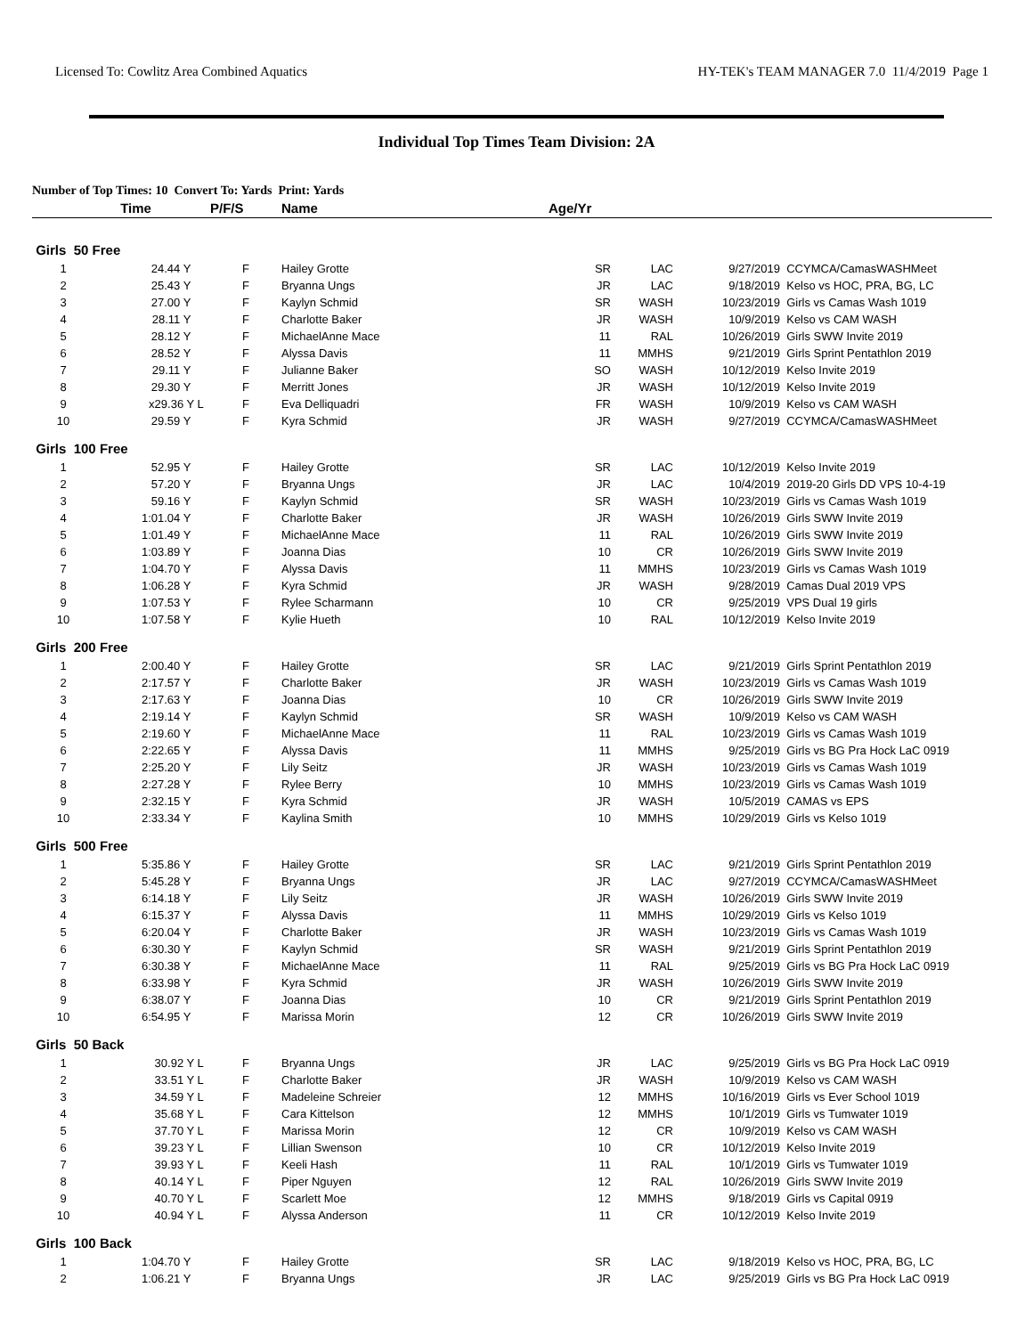Licensed To: Cowlitz Area Combined Aquatics HY-TEK's TEAM MANAGER 7.0 11/4/2019 Page 1
Individual Top Times Team Division: 2A
Number of Top Times: 10 Convert To: Yards Print: Yards
| | Time | P/F/S | Name | Age/Yr | | | |
| --- | --- | --- | --- | --- | --- | --- | --- |
| Girls 50 Free | | | | | | | |
| 1 | 24.44 Y | F | Hailey Grotte | SR | LAC | 9/27/2019 | CCYMCA/CamasWASHMeet |
| 2 | 25.43 Y | F | Bryanna Ungs | JR | LAC | 9/18/2019 | Kelso vs HOC, PRA, BG, LC |
| 3 | 27.00 Y | F | Kaylyn Schmid | SR | WASH | 10/23/2019 | Girls vs Camas Wash 1019 |
| 4 | 28.11 Y | F | Charlotte Baker | JR | WASH | 10/9/2019 | Kelso vs CAM WASH |
| 5 | 28.12 Y | F | MichaelAnne Mace | 11 | RAL | 10/26/2019 | Girls SWW Invite 2019 |
| 6 | 28.52 Y | F | Alyssa Davis | 11 | MMHS | 9/21/2019 | Girls Sprint Pentathlon 2019 |
| 7 | 29.11 Y | F | Julianne Baker | SO | WASH | 10/12/2019 | Kelso Invite 2019 |
| 8 | 29.30 Y | F | Merritt Jones | JR | WASH | 10/12/2019 | Kelso Invite 2019 |
| 9 | x29.36 Y L | F | Eva Delliquadri | FR | WASH | 10/9/2019 | Kelso vs CAM WASH |
| 10 | 29.59 Y | F | Kyra Schmid | JR | WASH | 9/27/2019 | CCYMCA/CamasWASHMeet |
| Girls 100 Free | | | | | | | |
| 1 | 52.95 Y | F | Hailey Grotte | SR | LAC | 10/12/2019 | Kelso Invite 2019 |
| 2 | 57.20 Y | F | Bryanna Ungs | JR | LAC | 10/4/2019 | 2019-20 Girls DD VPS 10-4-19 |
| 3 | 59.16 Y | F | Kaylyn Schmid | SR | WASH | 10/23/2019 | Girls vs Camas Wash 1019 |
| 4 | 1:01.04 Y | F | Charlotte Baker | JR | WASH | 10/26/2019 | Girls SWW Invite 2019 |
| 5 | 1:01.49 Y | F | MichaelAnne Mace | 11 | RAL | 10/26/2019 | Girls SWW Invite 2019 |
| 6 | 1:03.89 Y | F | Joanna Dias | 10 | CR | 10/26/2019 | Girls SWW Invite 2019 |
| 7 | 1:04.70 Y | F | Alyssa Davis | 11 | MMHS | 10/23/2019 | Girls vs Camas Wash 1019 |
| 8 | 1:06.28 Y | F | Kyra Schmid | JR | WASH | 9/28/2019 | Camas Dual 2019 VPS |
| 9 | 1:07.53 Y | F | Rylee Scharmann | 10 | CR | 9/25/2019 | VPS Dual 19 girls |
| 10 | 1:07.58 Y | F | Kylie Hueth | 10 | RAL | 10/12/2019 | Kelso Invite 2019 |
| Girls 200 Free | | | | | | | |
| 1 | 2:00.40 Y | F | Hailey Grotte | SR | LAC | 9/21/2019 | Girls Sprint Pentathlon 2019 |
| 2 | 2:17.57 Y | F | Charlotte Baker | JR | WASH | 10/23/2019 | Girls vs Camas Wash 1019 |
| 3 | 2:17.63 Y | F | Joanna Dias | 10 | CR | 10/26/2019 | Girls SWW Invite 2019 |
| 4 | 2:19.14 Y | F | Kaylyn Schmid | SR | WASH | 10/9/2019 | Kelso vs CAM WASH |
| 5 | 2:19.60 Y | F | MichaelAnne Mace | 11 | RAL | 10/23/2019 | Girls vs Camas Wash 1019 |
| 6 | 2:22.65 Y | F | Alyssa Davis | 11 | MMHS | 9/25/2019 | Girls vs BG Pra Hock LaC 0919 |
| 7 | 2:25.20 Y | F | Lily Seitz | JR | WASH | 10/23/2019 | Girls vs Camas Wash 1019 |
| 8 | 2:27.28 Y | F | Rylee Berry | 10 | MMHS | 10/23/2019 | Girls vs Camas Wash 1019 |
| 9 | 2:32.15 Y | F | Kyra Schmid | JR | WASH | 10/5/2019 | CAMAS vs EPS |
| 10 | 2:33.34 Y | F | Kaylina Smith | 10 | MMHS | 10/29/2019 | Girls vs Kelso 1019 |
| Girls 500 Free | | | | | | | |
| 1 | 5:35.86 Y | F | Hailey Grotte | SR | LAC | 9/21/2019 | Girls Sprint Pentathlon 2019 |
| 2 | 5:45.28 Y | F | Bryanna Ungs | JR | LAC | 9/27/2019 | CCYMCA/CamasWASHMeet |
| 3 | 6:14.18 Y | F | Lily Seitz | JR | WASH | 10/26/2019 | Girls SWW Invite 2019 |
| 4 | 6:15.37 Y | F | Alyssa Davis | 11 | MMHS | 10/29/2019 | Girls vs Kelso 1019 |
| 5 | 6:20.04 Y | F | Charlotte Baker | JR | WASH | 10/23/2019 | Girls vs Camas Wash 1019 |
| 6 | 6:30.30 Y | F | Kaylyn Schmid | SR | WASH | 9/21/2019 | Girls Sprint Pentathlon 2019 |
| 7 | 6:30.38 Y | F | MichaelAnne Mace | 11 | RAL | 9/25/2019 | Girls vs BG Pra Hock LaC 0919 |
| 8 | 6:33.98 Y | F | Kyra Schmid | JR | WASH | 10/26/2019 | Girls SWW Invite 2019 |
| 9 | 6:38.07 Y | F | Joanna Dias | 10 | CR | 9/21/2019 | Girls Sprint Pentathlon 2019 |
| 10 | 6:54.95 Y | F | Marissa Morin | 12 | CR | 10/26/2019 | Girls SWW Invite 2019 |
| Girls 50 Back | | | | | | | |
| 1 | 30.92 Y L | F | Bryanna Ungs | JR | LAC | 9/25/2019 | Girls vs BG Pra Hock LaC 0919 |
| 2 | 33.51 Y L | F | Charlotte Baker | JR | WASH | 10/9/2019 | Kelso vs CAM WASH |
| 3 | 34.59 Y L | F | Madeleine Schreier | 12 | MMHS | 10/16/2019 | Girls vs Ever School 1019 |
| 4 | 35.68 Y L | F | Cara Kittelson | 12 | MMHS | 10/1/2019 | Girls vs Tumwater 1019 |
| 5 | 37.70 Y L | F | Marissa Morin | 12 | CR | 10/9/2019 | Kelso vs CAM WASH |
| 6 | 39.23 Y L | F | Lillian Swenson | 10 | CR | 10/12/2019 | Kelso Invite 2019 |
| 7 | 39.93 Y L | F | Keeli Hash | 11 | RAL | 10/1/2019 | Girls vs Tumwater 1019 |
| 8 | 40.14 Y L | F | Piper Nguyen | 12 | RAL | 10/26/2019 | Girls SWW Invite 2019 |
| 9 | 40.70 Y L | F | Scarlett Moe | 12 | MMHS | 9/18/2019 | Girls vs Capital 0919 |
| 10 | 40.94 Y L | F | Alyssa Anderson | 11 | CR | 10/12/2019 | Kelso Invite 2019 |
| Girls 100 Back | | | | | | | |
| 1 | 1:04.70 Y | F | Hailey Grotte | SR | LAC | 9/18/2019 | Kelso vs HOC, PRA, BG, LC |
| 2 | 1:06.21 Y | F | Bryanna Ungs | JR | LAC | 9/25/2019 | Girls vs BG Pra Hock LaC 0919 |